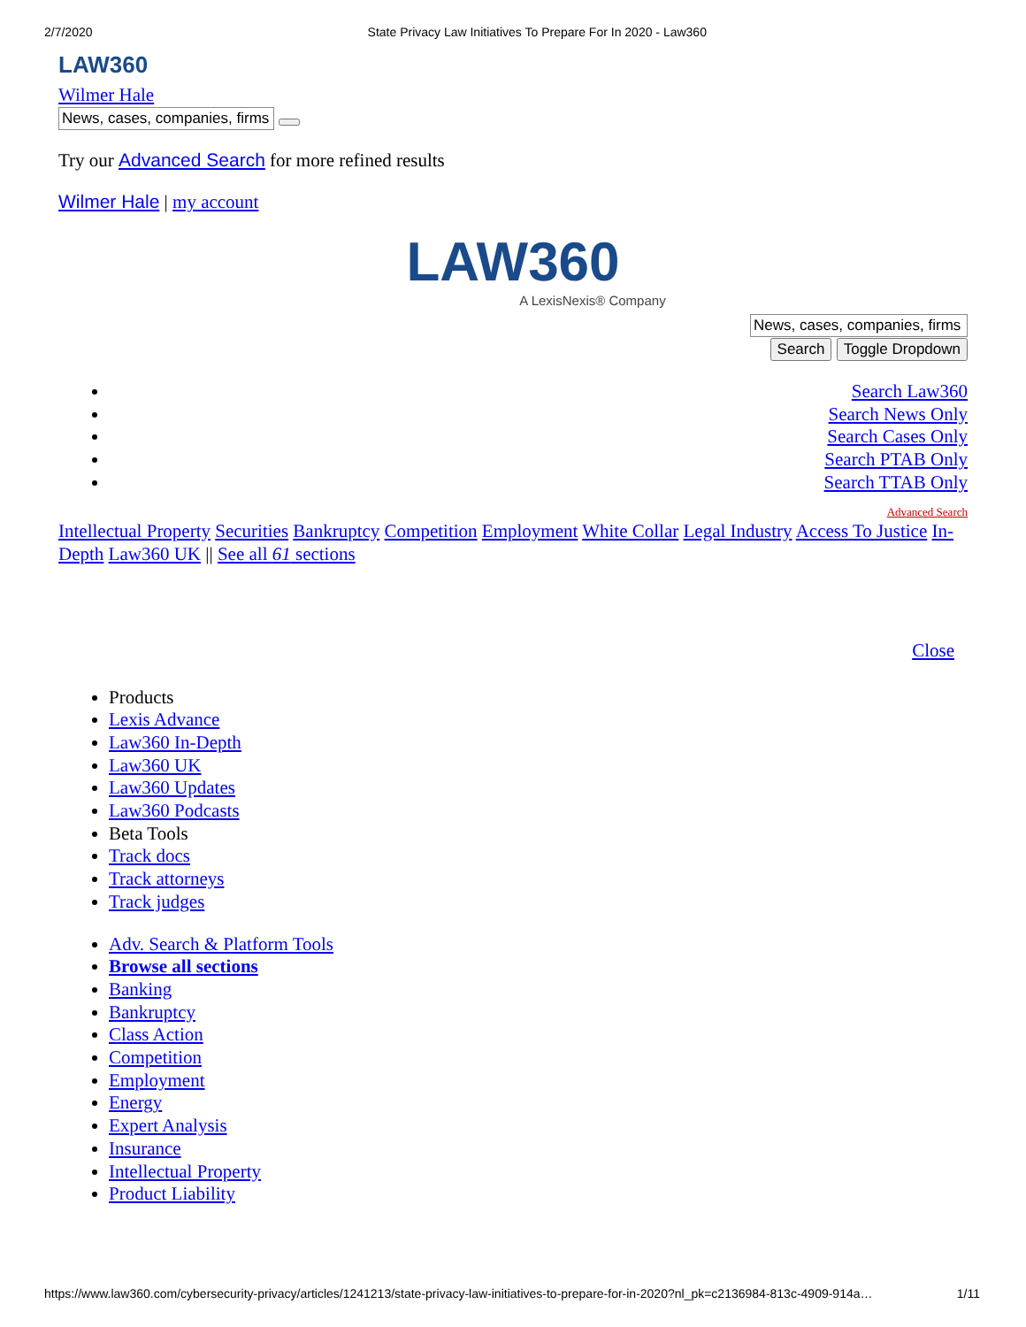2/7/2020 State Privacy Law Initiatives To Prepare For In 2020 - Law360
LAW360
Wilmer Hale
Try our Advanced Search for more refined results
Wilmer Hale | my account
LAW360
A LexisNexis® Company
Search Toggle Dropdown
Search Law360
Search News Only
Search Cases Only
Search PTAB Only
Search TTAB Only
Advanced Search
Intellectual Property Securities Bankruptcy Competition Employment White Collar Legal Industry Access To Justice In-Depth Law360 UK || See all 61 sections
Close
Products
Lexis Advance
Law360 In-Depth
Law360 UK
Law360 Updates
Law360 Podcasts
Beta Tools
Track docs
Track attorneys
Track judges
Adv. Search & Platform Tools
Browse all sections
Banking
Bankruptcy
Class Action
Competition
Employment
Energy
Expert Analysis
Insurance
Intellectual Property
Product Liability
https://www.law360.com/cybersecurity-privacy/articles/1241213/state-privacy-law-initiatives-to-prepare-for-in-2020?nl_pk=c2136984-813c-4909-914a… 1/11